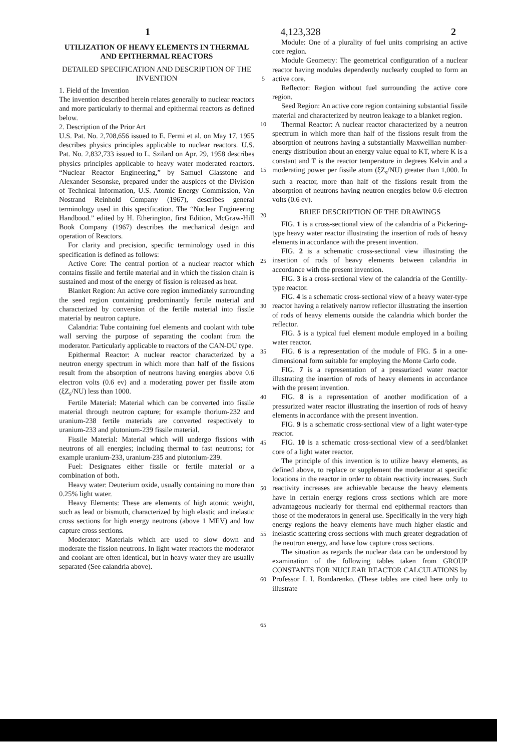1 4,123,328 2
UTILIZATION OF HEAVY ELEMENTS IN THERMAL AND EPITHERMAL REACTORS
DETAILED SPECIFICATION AND DESCRIPTION OF THE INVENTION
1. Field of the Invention
The invention described herein relates generally to nuclear reactors and more particularly to thermal and epithermal reactors as defined below.
2. Description of the Prior Art
U.S. Pat. No. 2,708,656 issued to E. Fermi et al. on May 17, 1955 describes physics principles applicable to nuclear reactors. U.S. Pat. No. 2,832,733 issued to L. Szilard on Apr. 29, 1958 describes physics principles applicable to heavy water moderated reactors. “Nuclear Reactor Engineering,” by Samuel Glasstone and Alexander Sesonske, prepared under the auspices of the Division of Technical Information, U.S. Atomic Energy Commission, Van Nostrand Reinhold Company (1967), describes general terminology used in this specification. The “Nuclear Engineering Handbood.” edited by H. Etherington, first Edition, McGraw-Hill Book Company (1967) describes the mechanical design and operation of Reactors.
For clarity and precision, specific terminology used in this specification is defined as follows:
Active Core: The central portion of a nuclear reactor which contains fissile and fertile material and in which the fission chain is sustained and most of the energy of fission is released as heat.
Blanket Region: An active core region immediately surrounding the seed region containing predominantly fertile material and characterized by conversion of the fertile material into fissile material by neutron capture.
Calandria: Tube containing fuel elements and coolant with tube wall serving the purpose of separating the coolant from the moderator. Particularly applicable to reactors of the CAN-DU type.
Epithermal Reactor: A nuclear reactor characterized by a neutron energy spectrum in which more than half of the fissions result from the absorption of neutrons having energies above 0.6 electron volts (0.6 ev) and a moderating power per fissile atom (ξZ<sub>s</sub>/NU) less than 1000.
Fertile Material: Material which can be converted into fissile material through neutron capture; for example thorium-232 and uranium-238 fertile materials are converted respectively to uranium-233 and plutonium-239 fissile material.
Fissile Material: Material which will undergo fissions with neutrons of all energies; including thermal to fast neutrons; for example uranium-233, uranium-235 and plutonium-239.
Fuel: Designates either fissile or fertile material or a combination of both.
Heavy water: Deuterium oxide, usually containing no more than 0.25% light water.
Heavy Elements: These are elements of high atomic weight, such as lead or bismuth, characterized by high elastic and inelastic cross sections for high energy neutrons (above 1 MEV) and low capture cross sections.
Moderator: Materials which are used to slow down and moderate the fission neutrons. In light water reactors the moderator and coolant are often identical, but in heavy water they are usually separated (See calandria above).
5
10
15
20
25
30
35
40
45
50
55
60
65
Module: One of a plurality of fuel units comprising an active core region.
Module Geometry: The geometrical configuration of a nuclear reactor having modules dependently nuclearly coupled to form an active core.
Reflector: Region without fuel surrounding the active core region.
Seed Region: An active core region containing substantial fissile material and characterized by neutron leakage to a blanket region.
Thermal Reactor: A nuclear reactor characterized by a neutron spectrum in which more than half of the fissions result from the absorption of neutrons having a substantially Maxwellian number-energy distribution about an energy value equal to KT, where K is a constant and T is the reactor temperature in degrees Kelvin and a moderating power per fissile atom (ξZ<sub>s</sub>/NU) greater than 1,000. In such a reactor, more than half of the fissions result from the absorption of neutrons having neutron energies below 0.6 electron volts (0.6 ev).
BRIEF DESCRIPTION OF THE DRAWINGS
FIG. 1 is a cross-sectional view of the calandria of a Pickering-type heavy water reactor illustrating the insertion of rods of heavy elements in accordance with the present invention.
FIG. 2 is a schematic cross-sectional view illustrating the insertion of rods of heavy elements between calandria in accordance with the present invention.
FIG. 3 is a cross-sectional view of the calandria of the Gentilly-type reactor.
FIG. 4 is a schematic cross-sectional view of a heavy water-type reactor having a relatively narrow reflector illustrating the insertion of rods of heavy elements outside the calandria which border the reflector.
FIG. 5 is a typical fuel element module employed in a boiling water reactor.
FIG. 6 is a representation of the module of FIG. 5 in a one-dimensional form suitable for employing the Monte Carlo code.
FIG. 7 is a representation of a pressurized water reactor illustrating the insertion of rods of heavy elements in accordance with the present invention.
FIG. 8 is a representation of another modification of a pressurized water reactor illustrating the insertion of rods of heavy elements in accordance with the present invention.
FIG. 9 is a schematic cross-sectional view of a light water-type reactor.
FIG. 10 is a schematic cross-sectional view of a seed/blanket core of a light water reactor.
The principle of this invention is to utilize heavy elements, as defined above, to replace or supplement the moderator at specific locations in the reactor in order to obtain reactivity increases. Such reactivity increases are achievable because the heavy elements have in certain energy regions cross sections which are more advantageous nuclearly for thermal end epithermal reactors than those of the moderators in general use. Specifically in the very high energy regions the heavy elements have much higher elastic and inelastic scattering cross sections with much greater degradation of the neutron energy, and have low capture cross sections.
The situation as regards the nuclear data can be understood by examination of the following tables taken from GROUP CONSTANTS FOR NUCLEAR REACTOR CALCULATIONS by Professor I. I. Bondarenko. (These tables are cited here only to illustrate